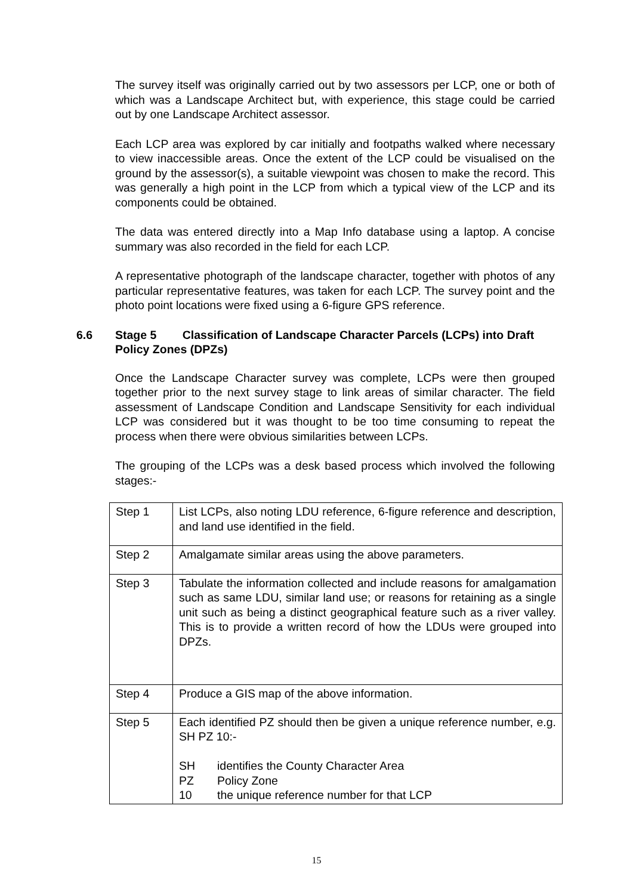The survey itself was originally carried out by two assessors per LCP, one or both of which was a Landscape Architect but, with experience, this stage could be carried out by one Landscape Architect assessor.
Each LCP area was explored by car initially and footpaths walked where necessary to view inaccessible areas. Once the extent of the LCP could be visualised on the ground by the assessor(s), a suitable viewpoint was chosen to make the record. This was generally a high point in the LCP from which a typical view of the LCP and its components could be obtained.
The data was entered directly into a Map Info database using a laptop. A concise summary was also recorded in the field for each LCP.
A representative photograph of the landscape character, together with photos of any particular representative features, was taken for each LCP. The survey point and the photo point locations were fixed using a 6-figure GPS reference.
6.6 Stage 5 Classification of Landscape Character Parcels (LCPs) into Draft Policy Zones (DPZs)
Once the Landscape Character survey was complete, LCPs were then grouped together prior to the next survey stage to link areas of similar character. The field assessment of Landscape Condition and Landscape Sensitivity for each individual LCP was considered but it was thought to be too time consuming to repeat the process when there were obvious similarities between LCPs.
The grouping of the LCPs was a desk based process which involved the following stages:-
| Step 1 | List LCPs, also noting LDU reference, 6-figure reference and description, and land use identified in the field. |
| Step 2 | Amalgamate similar areas using the above parameters. |
| Step 3 | Tabulate the information collected and include reasons for amalgamation such as same LDU, similar land use; or reasons for retaining as a single unit such as being a distinct geographical feature such as a river valley. This is to provide a written record of how the LDUs were grouped into DPZs. |
| Step 4 | Produce a GIS map of the above information. |
| Step 5 | Each identified PZ should then be given a unique reference number, e.g. SH PZ 10:- SH identifies the County Character Area PZ Policy Zone 10 the unique reference number for that LCP |
15